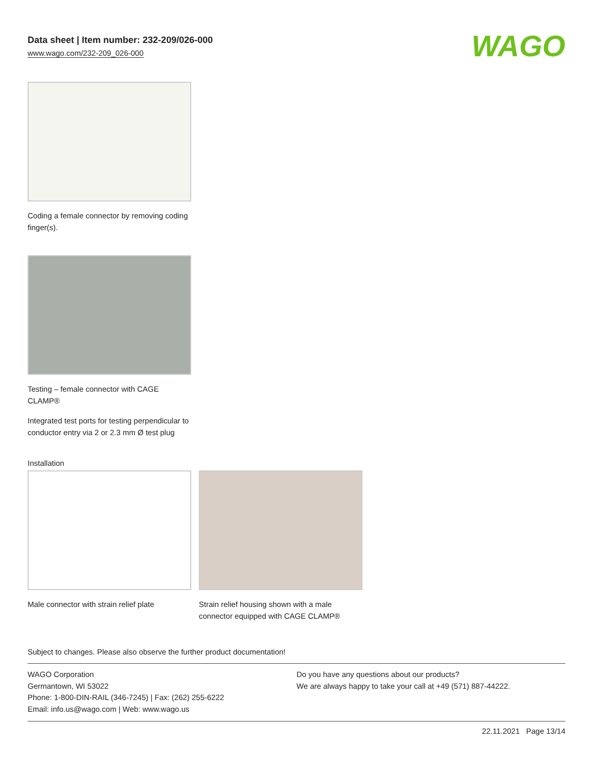Data sheet | Item number: 232-209/026-000
www.wago.com/232-209_026-000
WAGO
Coding a female connector by removing coding finger(s).
Testing – female connector with CAGE CLAMP®
Integrated test ports for testing perpendicular to conductor entry via 2 or 2.3 mm Ø test plug
Installation
Male connector with strain relief plate
Strain relief housing shown with a male connector equipped with CAGE CLAMP®
Subject to changes. Please also observe the further product documentation!
WAGO Corporation
Germantown, WI 53022
Phone: 1-800-DIN-RAIL (346-7245) | Fax: (262) 255-6222
Email: info.us@wago.com | Web: www.wago.us
Do you have any questions about our products?
We are always happy to take your call at +49 (571) 887-44222.
22.11.2021 Page 13/14